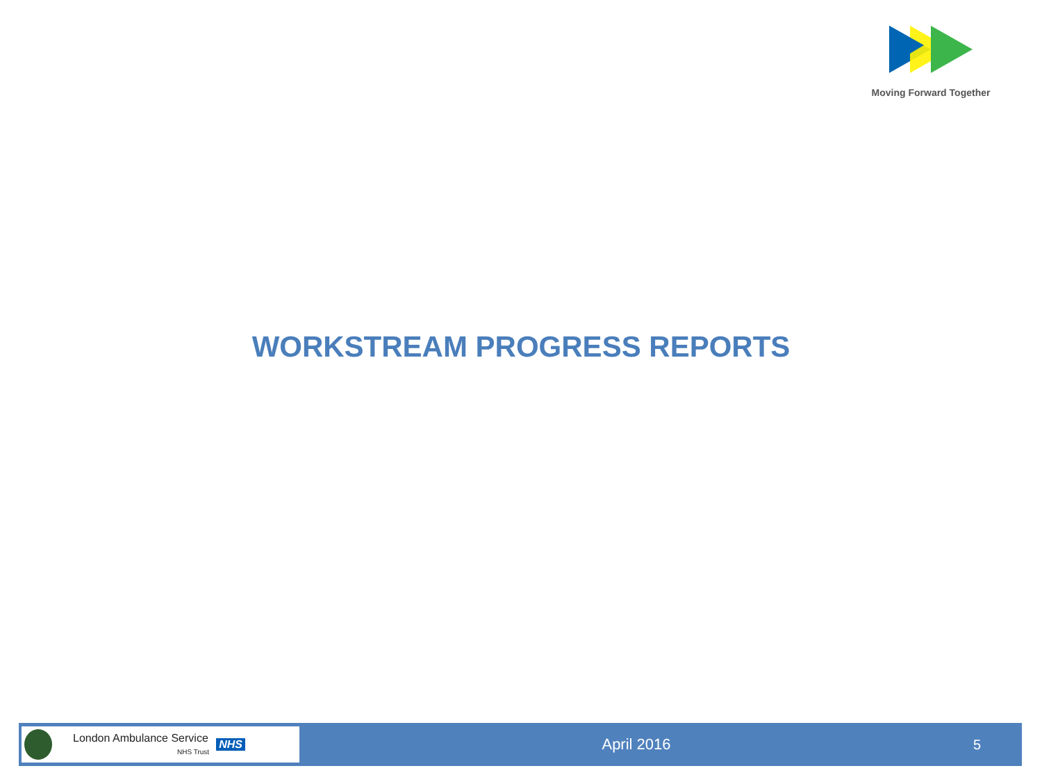Moving Forward Together
WORKSTREAM PROGRESS REPORTS
London Ambulance Service
NHS Trust NHS
April 2016 5